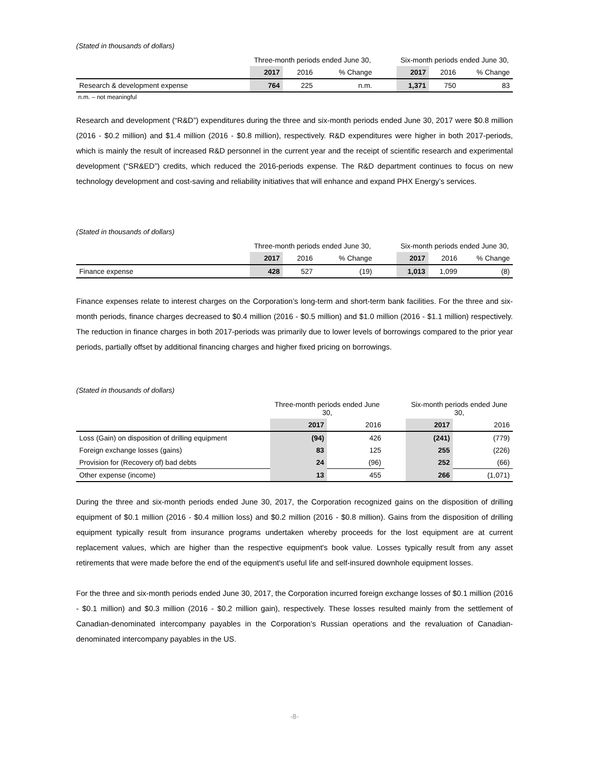(Stated in thousands of dollars)
| | Three-month periods ended June 30, | | | | Six-month periods ended June 30, | | |
| | 2017 | 2016 | % Change | | 2017 | 2016 | % Change |
| Research & development expense | 764 | 225 | n.m. | | 1,371 | 750 | 83 |
n.m. – not meaningful
Research and development (“R&D”) expenditures during the three and six-month periods ended June 30, 2017 were $0.8 million (2016 - $0.2 million) and $1.4 million (2016 - $0.8 million), respectively. R&D expenditures were higher in both 2017-periods, which is mainly the result of increased R&D personnel in the current year and the receipt of scientific research and experimental development (“SR&ED”) credits, which reduced the 2016-periods expense. The R&D department continues to focus on new technology development and cost-saving and reliability initiatives that will enhance and expand PHX Energy’s services.
(Stated in thousands of dollars)
| | Three-month periods ended June 30, | | | | Six-month periods ended June 30, | | |
| | 2017 | 2016 | % Change | | 2017 | 2016 | % Change |
| Finance expense | 428 | 527 | (19) | | 1,013 | 1,099 | (8) |
Finance expenses relate to interest charges on the Corporation’s long-term and short-term bank facilities. For the three and six-month periods, finance charges decreased to $0.4 million (2016 - $0.5 million) and $1.0 million (2016 - $1.1 million) respectively. The reduction in finance charges in both 2017-periods was primarily due to lower levels of borrowings compared to the prior year periods, partially offset by additional financing charges and higher fixed pricing on borrowings.
(Stated in thousands of dollars)
| | Three-month periods ended June 30, | | | Six-month periods ended June 30, | |
| | 2017 | 2016 | | 2017 | 2016 |
| Loss (Gain) on disposition of drilling equipment | (94) | 426 | | (241) | (779) |
| Foreign exchange losses (gains) | 83 | 125 | | 255 | (226) |
| Provision for (Recovery of) bad debts | 24 | (96) | | 252 | (66) |
| Other expense (income) | 13 | 455 | | 266 | (1,071) |
During the three and six-month periods ended June 30, 2017, the Corporation recognized gains on the disposition of drilling equipment of $0.1 million (2016 - $0.4 million loss) and $0.2 million (2016 - $0.8 million). Gains from the disposition of drilling equipment typically result from insurance programs undertaken whereby proceeds for the lost equipment are at current replacement values, which are higher than the respective equipment's book value. Losses typically result from any asset retirements that were made before the end of the equipment's useful life and self-insured downhole equipment losses.
For the three and six-month periods ended June 30, 2017, the Corporation incurred foreign exchange losses of $0.1 million (2016 - $0.1 million) and $0.3 million (2016 - $0.2 million gain), respectively. These losses resulted mainly from the settlement of Canadian-denominated intercompany payables in the Corporation’s Russian operations and the revaluation of Canadian-denominated intercompany payables in the US.
-8-